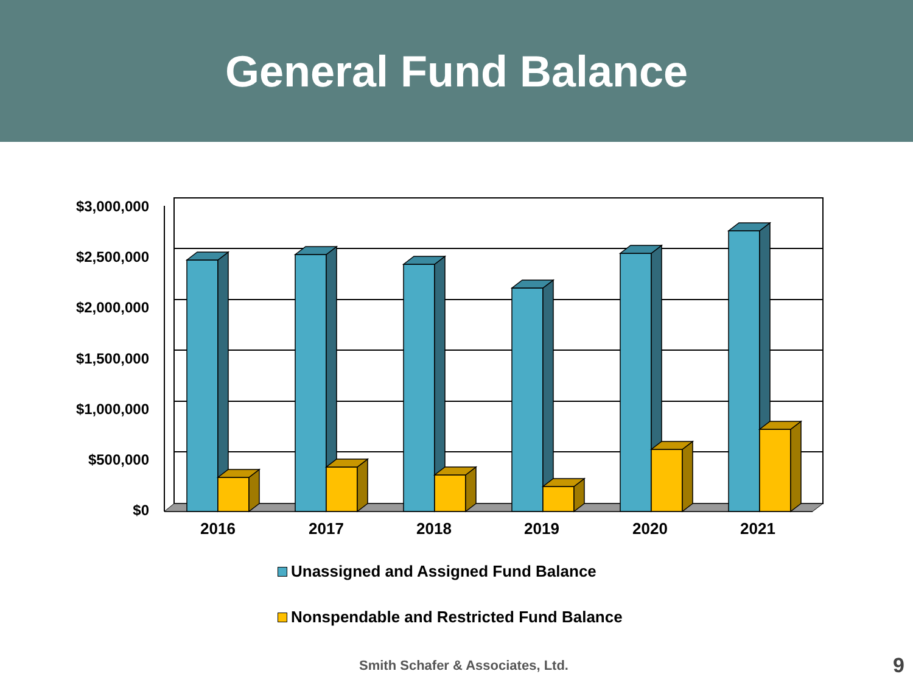General Fund Balance
$3,000,000
$2,500,000
$2,000,000
$1,500,000
$1,000,000
$500,000
$0
2016 2017 2018 2019 2020 2021
Unassigned and Assigned Fund Balance
Nonspendable and Restricted Fund Balance
Smith Schafer & Associates, Ltd. 9